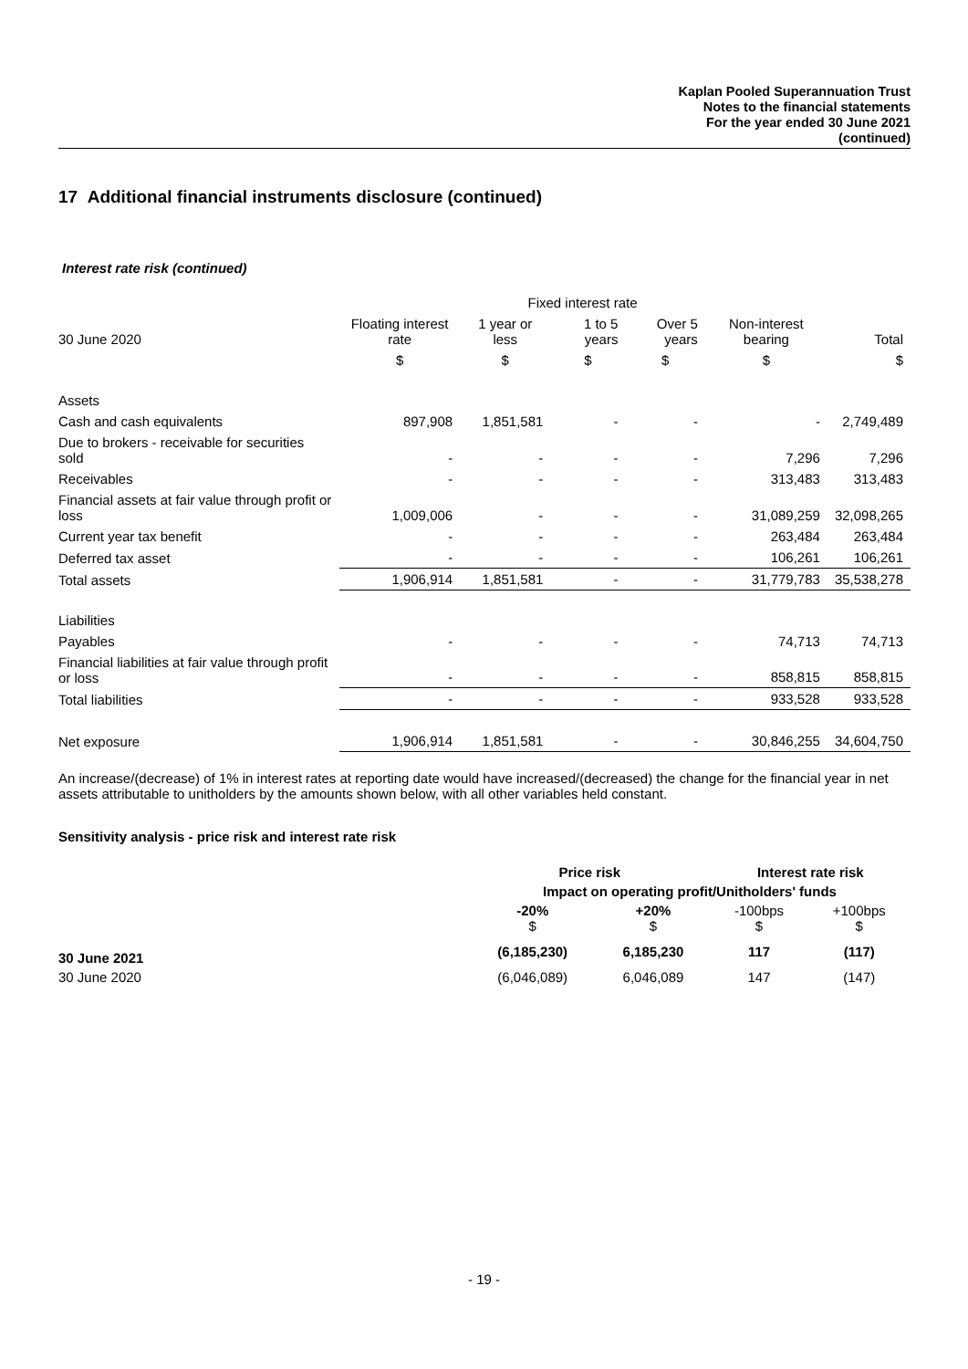Kaplan Pooled Superannuation Trust
Notes to the financial statements
For the year ended 30 June 2021
(continued)
17 Additional financial instruments disclosure (continued)
Interest rate risk (continued)
| | | Fixed interest rate | | | | |
| 30 June 2020 | Floating interest rate | 1 year or less | 1 to 5 years | Over 5 years | Non-interest bearing | Total |
| | $ | $ | $ | $ | $ | $ |
| Assets | | | | | | |
| Cash and cash equivalents | 897,908 | 1,851,581 | - | - | - | 2,749,489 |
| Due to brokers - receivable for securities sold | - | - | - | - | 7,296 | 7,296 |
| Receivables | - | - | - | - | 313,483 | 313,483 |
| Financial assets at fair value through profit or loss | 1,009,006 | - | - | - | 31,089,259 | 32,098,265 |
| Current year tax benefit | - | - | - | - | 263,484 | 263,484 |
| Deferred tax asset | - | - | - | - | 106,261 | 106,261 |
| Total assets | 1,906,914 | 1,851,581 | - | - | 31,779,783 | 35,538,278 |
| Liabilities | | | | | | |
| Payables | - | - | - | - | 74,713 | 74,713 |
| Financial liabilities at fair value through profit or loss | - | - | - | - | 858,815 | 858,815 |
| Total liabilities | - | - | - | - | 933,528 | 933,528 |
| Net exposure | 1,906,914 | 1,851,581 | - | - | 30,846,255 | 34,604,750 |
An increase/(decrease) of 1% in interest rates at reporting date would have increased/(decreased) the change for the financial year in net assets attributable to unitholders by the amounts shown below, with all other variables held constant.
Sensitivity analysis - price risk and interest rate risk
| | Price risk | | Interest rate risk | |
| | Impact on operating profit/Unitholders' funds | | | |
| | -20% $ | +20% $ | -100bps $ | +100bps $ |
| 30 June 2021 | (6,185,230) | 6,185,230 | 117 | (117) |
| 30 June 2020 | (6,046,089) | 6,046,089 | 147 | (147) |
- 19 -